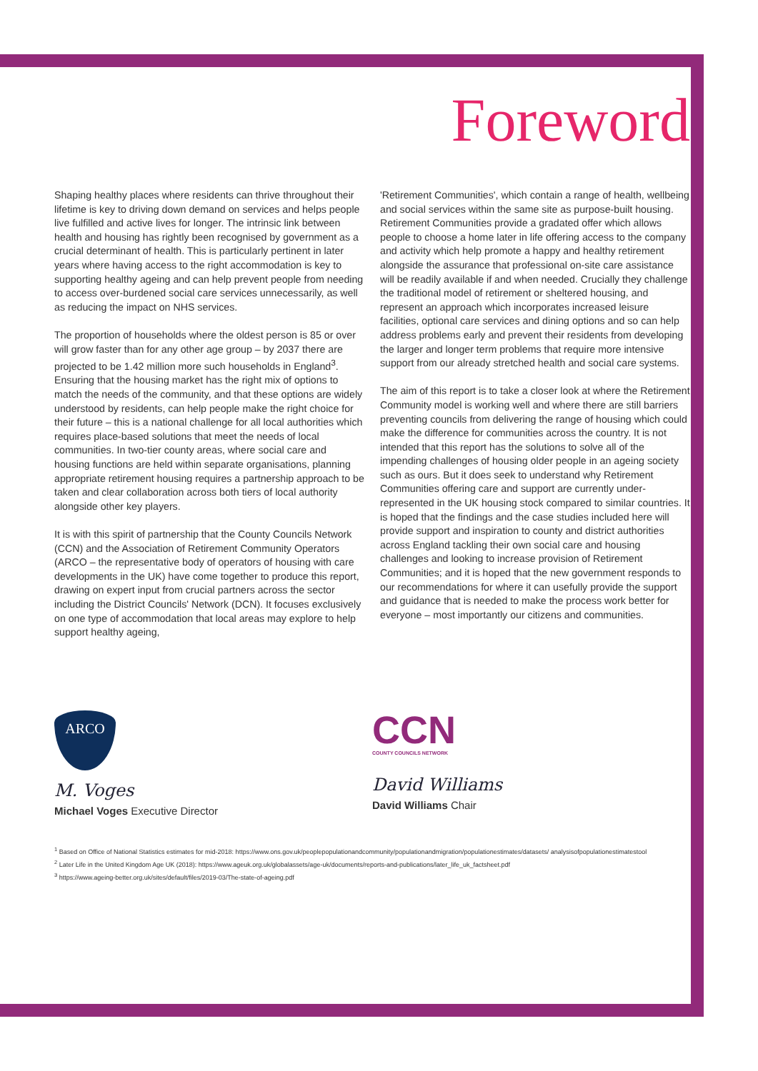Foreword
Shaping healthy places where residents can thrive throughout their lifetime is key to driving down demand on services and helps people live fulfilled and active lives for longer. The intrinsic link between health and housing has rightly been recognised by government as a crucial determinant of health. This is particularly pertinent in later years where having access to the right accommodation is key to supporting healthy ageing and can help prevent people from needing to access over-burdened social care services unnecessarily, as well as reducing the impact on NHS services.
The proportion of households where the oldest person is 85 or over will grow faster than for any other age group – by 2037 there are projected to be 1.42 million more such households in England<sup>3</sup>. Ensuring that the housing market has the right mix of options to match the needs of the community, and that these options are widely understood by residents, can help people make the right choice for their future – this is a national challenge for all local authorities which requires place-based solutions that meet the needs of local communities. In two-tier county areas, where social care and housing functions are held within separate organisations, planning appropriate retirement housing requires a partnership approach to be taken and clear collaboration across both tiers of local authority alongside other key players.
It is with this spirit of partnership that the County Councils Network (CCN) and the Association of Retirement Community Operators (ARCO – the representative body of operators of housing with care developments in the UK) have come together to produce this report, drawing on expert input from crucial partners across the sector including the District Councils' Network (DCN). It focuses exclusively on one type of accommodation that local areas may explore to help support healthy ageing,
'Retirement Communities', which contain a range of health, wellbeing and social services within the same site as purpose-built housing. Retirement Communities provide a gradated offer which allows people to choose a home later in life offering access to the company and activity which help promote a happy and healthy retirement alongside the assurance that professional on-site care assistance will be readily available if and when needed. Crucially they challenge the traditional model of retirement or sheltered housing, and represent an approach which incorporates increased leisure facilities, optional care services and dining options and so can help address problems early and prevent their residents from developing the larger and longer term problems that require more intensive support from our already stretched health and social care systems.
The aim of this report is to take a closer look at where the Retirement Community model is working well and where there are still barriers preventing councils from delivering the range of housing which could make the difference for communities across the country. It is not intended that this report has the solutions to solve all of the impending challenges of housing older people in an ageing society such as ours. But it does seek to understand why Retirement Communities offering care and support are currently under-represented in the UK housing stock compared to similar countries. It is hoped that the findings and the case studies included here will provide support and inspiration to county and district authorities across England tackling their own social care and housing challenges and looking to increase provision of Retirement Communities; and it is hoped that the new government responds to our recommendations for where it can usefully provide the support and guidance that is needed to make the process work better for everyone – most importantly our citizens and communities.
ARCO
M. Voges
Michael Voges Executive Director
CCN
COUNTY COUNCILS NETWORK
David Williams
David Williams Chair
<sup>1</sup> Based on Office of National Statistics estimates for mid-2018: https://www.ons.gov.uk/peoplepopulationandcommunity/populationandmigration/populationestimates/datasets/ analysisofpopulationestimatestool
<sup>2</sup> Later Life in the United Kingdom Age UK (2018): https://www.ageuk.org.uk/globalassets/age-uk/documents/reports-and-publications/later_life_uk_factsheet.pdf
<sup>3</sup> https://www.ageing-better.org.uk/sites/default/files/2019-03/The-state-of-ageing.pdf